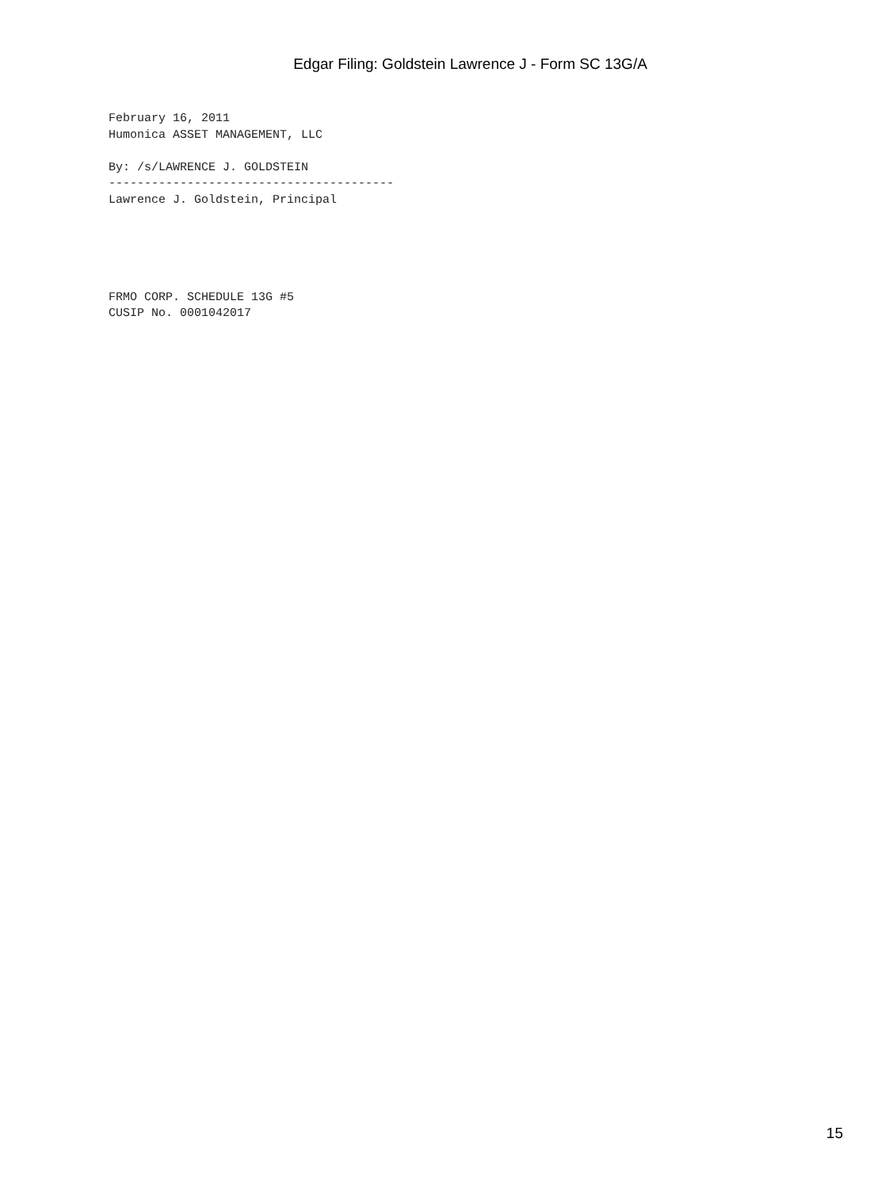Edgar Filing: Goldstein Lawrence J - Form SC 13G/A
February 16, 2011
Humonica ASSET MANAGEMENT, LLC

By: /s/LAWRENCE J. GOLDSTEIN
----------------------------------------
Lawrence J. Goldstein, Principal





FRMO CORP. SCHEDULE 13G #5
CUSIP No. 0001042017
15